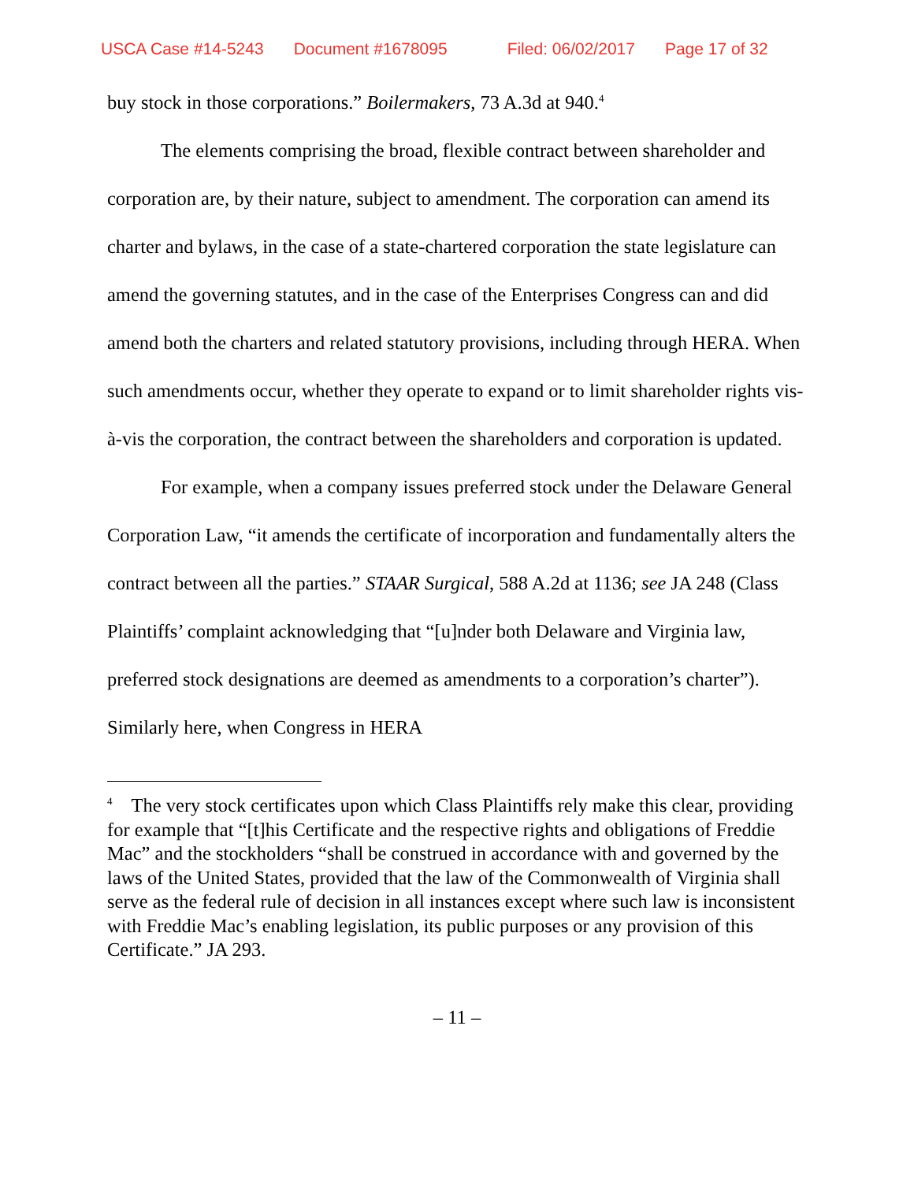USCA Case #14-5243 Document #1678095 Filed: 06/02/2017 Page 17 of 32
buy stock in those corporations.” Boilermakers, 73 A.3d at 940.<sup>4</sup>
The elements comprising the broad, flexible contract between shareholder and corporation are, by their nature, subject to amendment. The corporation can amend its charter and bylaws, in the case of a state-chartered corporation the state legislature can amend the governing statutes, and in the case of the Enterprises Congress can and did amend both the charters and related statutory provisions, including through HERA. When such amendments occur, whether they operate to expand or to limit shareholder rights vis-à-vis the corporation, the contract between the shareholders and corporation is updated.
For example, when a company issues preferred stock under the Delaware General Corporation Law, “it amends the certificate of incorporation and fundamentally alters the contract between all the parties.” STAAR Surgical, 588 A.2d at 1136; see JA 248 (Class Plaintiffs’ complaint acknowledging that “[u]nder both Delaware and Virginia law, preferred stock designations are deemed as amendments to a corporation’s charter”). Similarly here, when Congress in HERA
<sup>4</sup> The very stock certificates upon which Class Plaintiffs rely make this clear, providing for example that “[t]his Certificate and the respective rights and obligations of Freddie Mac” and the stockholders “shall be construed in accordance with and governed by the laws of the United States, provided that the law of the Commonwealth of Virginia shall serve as the federal rule of decision in all instances except where such law is inconsistent with Freddie Mac’s enabling legislation, its public purposes or any provision of this Certificate.” JA 293.
– 11 –